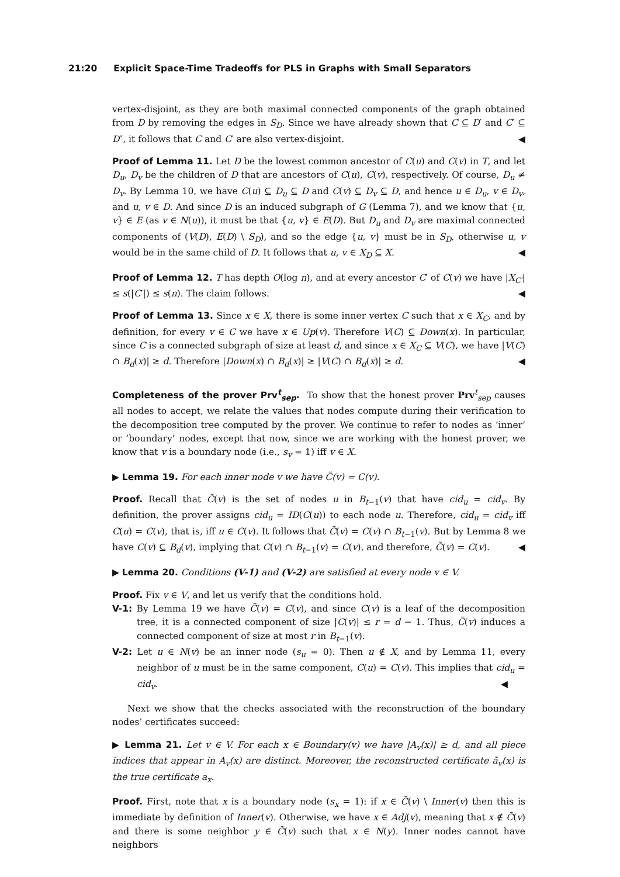21:20 Explicit Space-Time Tradeoffs for PLS in Graphs with Small Separators
vertex-disjoint, as they are both maximal connected components of the graph obtained from D by removing the edges in S<sub>D</sub>. Since we have already shown that C ⊆ D′ and C′ ⊆ D″, it follows that C and C′ are also vertex-disjoint. ◀
Proof of Lemma 11. Let D be the lowest common ancestor of C(u) and C(v) in T, and let D<sub>u</sub>, D<sub>v</sub> be the children of D that are ancestors of C(u), C(v), respectively. Of course, D<sub>u</sub> ≠ D<sub>v</sub>. By Lemma 10, we have C(u) ⊆ D<sub>u</sub> ⊆ D and C(v) ⊆ D<sub>v</sub> ⊆ D, and hence u ∈ D<sub>u</sub>, v ∈ D<sub>v</sub>, and u, v ∈ D. And since D is an induced subgraph of G (Lemma 7), and we know that {u, v} ∈ E (as v ∈ N(u)), it must be that {u, v} ∈ E(D). But D<sub>u</sub> and D<sub>v</sub> are maximal connected components of (V(D), E(D) \ S<sub>D</sub>), and so the edge {u, v} must be in S<sub>D</sub>, otherwise u, v would be in the same child of D. It follows that u, v ∈ X<sub>D</sub> ⊆ X. ◀
Proof of Lemma 12. T has depth O(log n), and at every ancestor C′ of C(v) we have |X<sub>C′</sub>| ≤ s(|C′|) ≤ s(n). The claim follows. ◀
Proof of Lemma 13. Since x ∈ X, there is some inner vertex C such that x ∈ X<sub>C</sub>, and by definition, for every v ∈ C we have x ∈ Up(v). Therefore V(C) ⊆ Down(x). In particular, since C is a connected subgraph of size at least d, and since x ∈ X<sub>C</sub> ⊆ V(C), we have |V(C) ∩ B<sub>d</sub>(x)| ≥ d. Therefore |Down(x) ∩ B<sub>d</sub>(x)| ≥ |V(C) ∩ B<sub>d</sub>(x)| ≥ d. ◀
Completeness of the prover Prv<sup>t</sup><sub>sep</sub>. To show that the honest prover Prv<sup>t</sup><sub>sep</sub> causes all nodes to accept, we relate the values that nodes compute during their verification to the decomposition tree computed by the prover. We continue to refer to nodes as ’inner’ or ’boundary’ nodes, except that now, since we are working with the honest prover, we know that v is a boundary node (i.e., s<sub>v</sub> = 1) iff v ∈ X.
▶ Lemma 19. For each inner node v we have C̃(v) = C(v).
Proof. Recall that C̃(v) is the set of nodes u in B<sub>t−1</sub>(v) that have cid<sub>u</sub> = cid<sub>v</sub>. By definition, the prover assigns cid<sub>u</sub> = ID(C(u)) to each node u. Therefore, cid<sub>u</sub> = cid<sub>v</sub> iff C(u) = C(v), that is, iff u ∈ C(v). It follows that C̃(v) = C(v) ∩ B<sub>t−1</sub>(v). But by Lemma 8 we have C(v) ⊆ B<sub>d</sub>(v), implying that C(v) ∩ B<sub>t−1</sub>(v) = C(v), and therefore, C̃(v) = C(v). ◀
▶ Lemma 20. Conditions (V-1) and (V-2) are satisfied at every node v ∈ V.
Proof. Fix v ∈ V, and let us verify that the conditions hold.
V-1: By Lemma 19 we have C̃(v) = C(v), and since C(v) is a leaf of the decomposition tree, it is a connected component of size |C(v)| ≤ r = d − 1. Thus, C̃(v) induces a connected component of size at most r in B<sub>t−1</sub>(v).
V-2: Let u ∈ N(v) be an inner node (s<sub>u</sub> = 0). Then u ∉ X, and by Lemma 11, every neighbor of u must be in the same component, C(u) = C(v). This implies that cid<sub>u</sub> = cid<sub>v</sub>. ◀
Next we show that the checks associated with the reconstruction of the boundary nodes’ certificates succeed:
▶ Lemma 21. Let v ∈ V. For each x ∈ Boundary(v) we have |A<sub>v</sub>(x)| ≥ d, and all piece indices that appear in A<sub>v</sub>(x) are distinct. Moreover, the reconstructed certificate ã<sub>v</sub>(x) is the true certificate a<sub>x</sub>.
Proof. First, note that x is a boundary node (s<sub>x</sub> = 1): if x ∈ C̃(v) \ Inner(v) then this is immediate by definition of Inner(v). Otherwise, we have x ∈ Adj(v), meaning that x ∉ C̃(v) and there is some neighbor y ∈ C̃(v) such that x ∈ N(y). Inner nodes cannot have neighbors